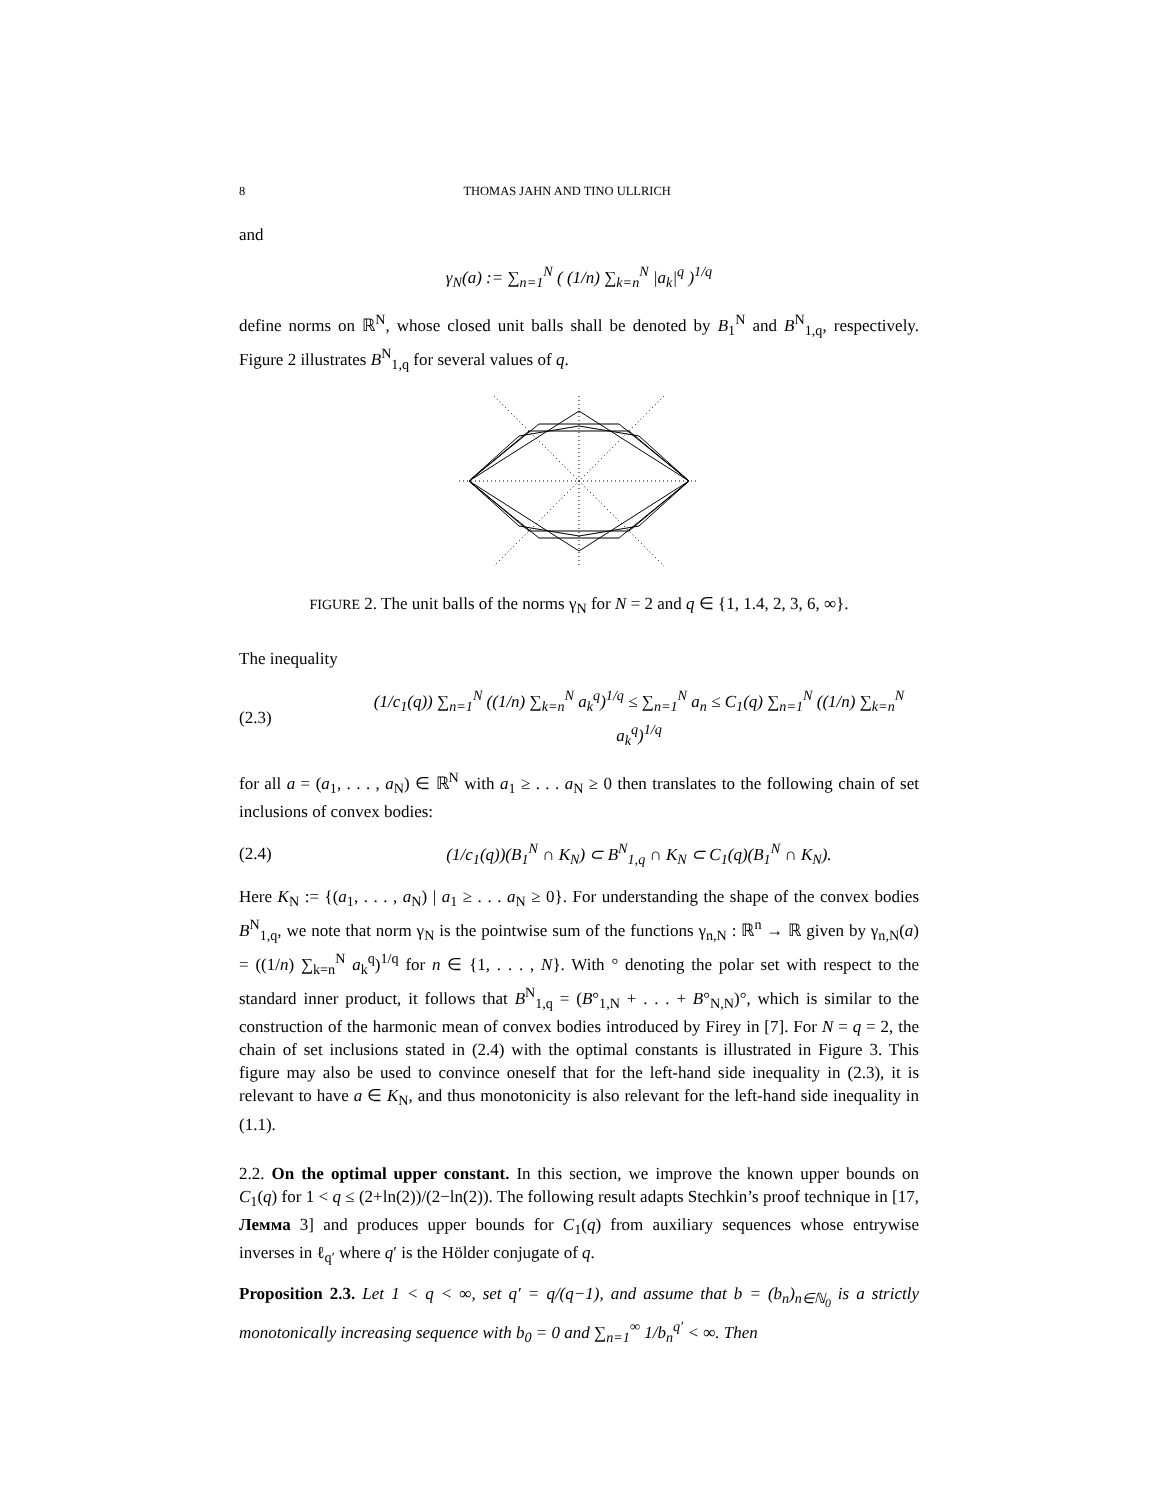8 THOMAS JAHN AND TINO ULLRICH
and
γ<sub>N</sub>(a) := ∑<sub>n=1</sub><sup>N</sup> ( (1/n) ∑<sub>k=n</sub><sup>N</sup> |a<sub>k</sub>|<sup>q</sup> )<sup>1/q</sup>
define norms on ℝ<sup>N</sup>, whose closed unit balls shall be denoted by B<sub>1</sub><sup>N</sup> and B<sup>N</sup><sub>1,q</sub>, respectively. Figure 2 illustrates B<sup>N</sup><sub>1,q</sub> for several values of q.
FIGURE 2. The unit balls of the norms γ<sub>N</sub> for N = 2 and q ∈ {1, 1.4, 2, 3, 6, ∞}.
The inequality
(2.3) (1/c<sub>1</sub>(q)) ∑<sub>n=1</sub><sup>N</sup> ((1/n) ∑<sub>k=n</sub><sup>N</sup> a<sub>k</sub><sup>q</sup>)<sup>1/q</sup> ≤ ∑<sub>n=1</sub><sup>N</sup> a<sub>n</sub> ≤ C<sub>1</sub>(q) ∑<sub>n=1</sub><sup>N</sup> ((1/n) ∑<sub>k=n</sub><sup>N</sup> a<sub>k</sub><sup>q</sup>)<sup>1/q</sup>
for all a = (a<sub>1</sub>, . . . , a<sub>N</sub>) ∈ ℝ<sup>N</sup> with a<sub>1</sub> ≥ . . . a<sub>N</sub> ≥ 0 then translates to the following chain of set inclusions of convex bodies:
(2.4) (1/c<sub>1</sub>(q))(B<sub>1</sub><sup>N</sup> ∩ K<sub>N</sub>) ⊂ B<sup>N</sup><sub>1,q</sub> ∩ K<sub>N</sub> ⊂ C<sub>1</sub>(q)(B<sub>1</sub><sup>N</sup> ∩ K<sub>N</sub>).
Here K<sub>N</sub> := {(a<sub>1</sub>, . . . , a<sub>N</sub>) | a<sub>1</sub> ≥ . . . a<sub>N</sub> ≥ 0}. For understanding the shape of the convex bodies B<sup>N</sup><sub>1,q</sub>, we note that norm γ<sub>N</sub> is the pointwise sum of the functions γ<sub>n,N</sub> : ℝ<sup>n</sup> → ℝ given by γ<sub>n,N</sub>(a) = ((1/n) ∑<sub>k=n</sub><sup>N</sup> a<sub>k</sub><sup>q</sup>)<sup>1/q</sup> for n ∈ {1, . . . , N}. With ° denoting the polar set with respect to the standard inner product, it follows that B<sup>N</sup><sub>1,q</sub> = (B°<sub>1,N</sub> + . . . + B°<sub>N,N</sub>)°, which is similar to the construction of the harmonic mean of convex bodies introduced by Firey in [7]. For N = q = 2, the chain of set inclusions stated in (2.4) with the optimal constants is illustrated in Figure 3. This figure may also be used to convince oneself that for the left-hand side inequality in (2.3), it is relevant to have a ∈ K<sub>N</sub>, and thus monotonicity is also relevant for the left-hand side inequality in (1.1).
2.2. On the optimal upper constant. In this section, we improve the known upper bounds on C<sub>1</sub>(q) for 1 < q ≤ (2+ln(2))/(2−ln(2)). The following result adapts Stechkin’s proof technique in [17, Лемма 3] and produces upper bounds for C<sub>1</sub>(q) from auxiliary sequences whose entrywise inverses in ℓ<sub>q′</sub> where q′ is the Hölder conjugate of q.
Proposition 2.3. Let 1 < q < ∞, set q′ = q/(q−1), and assume that b = (b<sub>n</sub>)<sub>n∈ℕ<sub>0</sub></sub> is a strictly monotonically increasing sequence with b<sub>0</sub> = 0 and ∑<sub>n=1</sub><sup>∞</sup> 1/b<sub>n</sub><sup>q′</sup> < ∞. Then